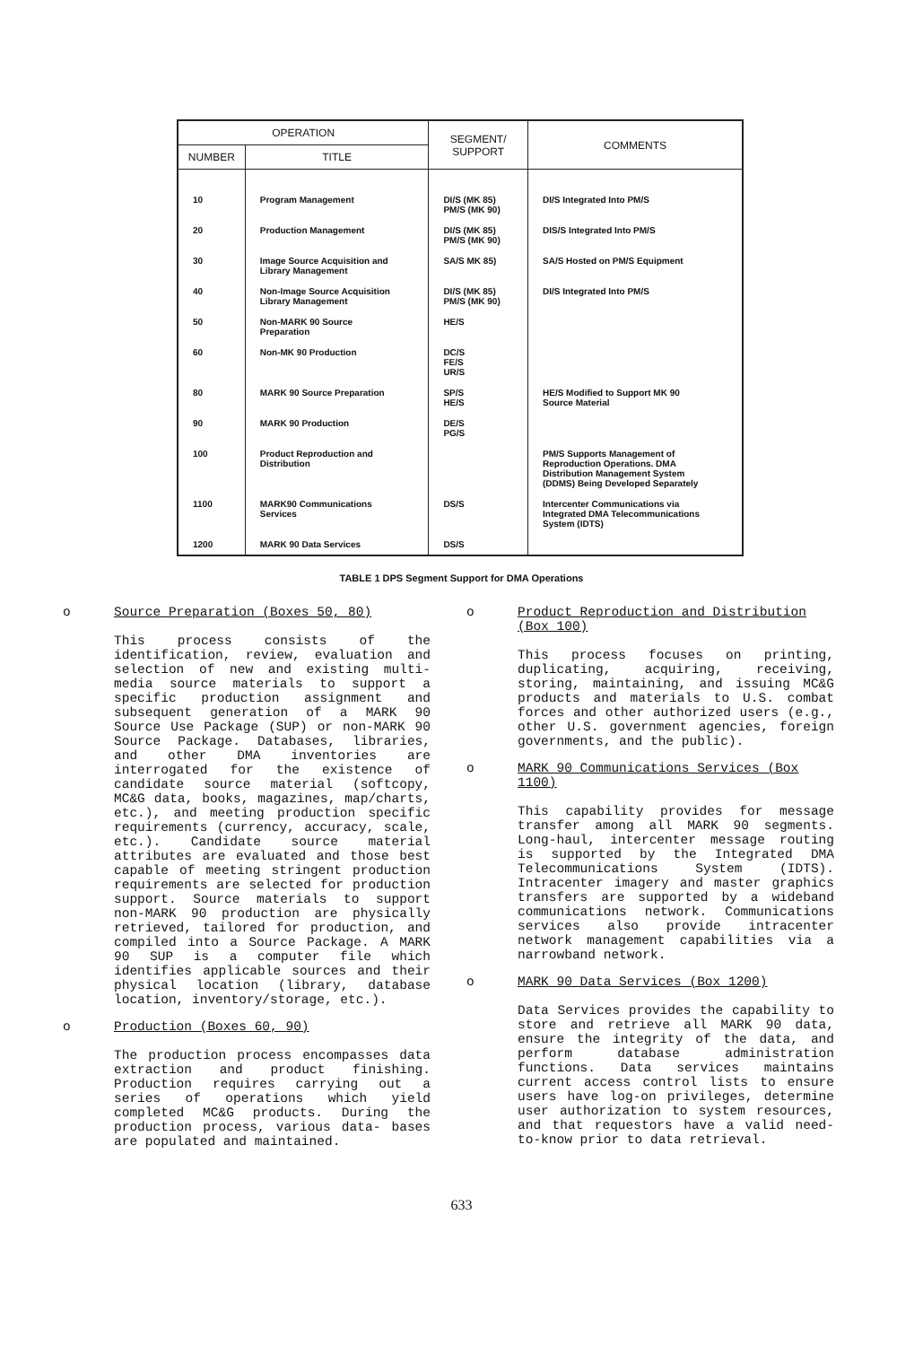| OPERATION | | SEGMENT/ SUPPORT | COMMENTS |
| --- | --- | --- | --- |
| NUMBER | TITLE | | |
| 10 | Program Management | DI/S (MK 85) PM/S (MK 90) | DI/S Integrated Into PM/S |
| 20 | Production Management | DI/S (MK 85) PM/S (MK 90) | DIS/S Integrated Into PM/S |
| 30 | Image Source Acquisition and Library Management | SA/S MK 85) | SA/S Hosted on PM/S Equipment |
| 40 | Non-Image Source Acquisition Library Management | DI/S (MK 85) PM/S (MK 90) | DI/S Integrated Into PM/S |
| 50 | Non-MARK 90 Source Preparation | HE/S | |
| 60 | Non-MK 90 Production | DC/S FE/S UR/S | |
| 80 | MARK 90 Source Preparation | SP/S HE/S | HE/S Modified to Support MK 90 Source Material |
| 90 | MARK 90 Production | DE/S PG/S | |
| 100 | Product Reproduction and Distribution | | PM/S Supports Management of Reproduction Operations. DMA Distribution Management System (DDMS) Being Developed Separately |
| 1100 | MARK90 Communications Services | DS/S | Intercenter Communications via Integrated DMA Telecommunications System (IDTS) |
| 1200 | MARK 90 Data Services | DS/S | |
TABLE 1 DPS Segment Support for DMA Operations
o Source Preparation (Boxes 50, 80)
This process consists of the identification, review, evaluation and selection of new and existing multi-media source materials to support a specific production assignment and subsequent generation of a MARK 90 Source Use Package (SUP) or non-MARK 90 Source Package. Databases, libraries, and other DMA inventories are interrogated for the existence of candidate source material (softcopy, MC&G data, books, magazines, map/charts, etc.), and meeting production specific requirements (currency, accuracy, scale, etc.). Candidate source material attributes are evaluated and those best capable of meeting stringent production requirements are selected for production support. Source materials to support non-MARK 90 production are physically retrieved, tailored for production, and compiled into a Source Package. A MARK 90 SUP is a computer file which identifies applicable sources and their physical location (library, database location, inventory/storage, etc.).
o Production (Boxes 60, 90)
The production process encompasses data extraction and product finishing. Production requires carrying out a series of operations which yield completed MC&G products. During the production process, various data- bases are populated and maintained.
o Product Reproduction and Distribution (Box 100)
This process focuses on printing, duplicating, acquiring, receiving, storing, maintaining, and issuing MC&G products and materials to U.S. combat forces and other authorized users (e.g., other U.S. government agencies, foreign governments, and the public).
o MARK 90 Communications Services (Box 1100)
This capability provides for message transfer among all MARK 90 segments. Long-haul, intercenter message routing is supported by the Integrated DMA Telecommunications System (IDTS). Intracenter imagery and master graphics transfers are supported by a wideband communications network. Communications services also provide intracenter network management capabilities via a narrowband network.
o MARK 90 Data Services (Box 1200)
Data Services provides the capability to store and retrieve all MARK 90 data, ensure the integrity of the data, and perform database administration functions. Data services maintains current access control lists to ensure users have log-on privileges, determine user authorization to system resources, and that requestors have a valid need-to-know prior to data retrieval.
633